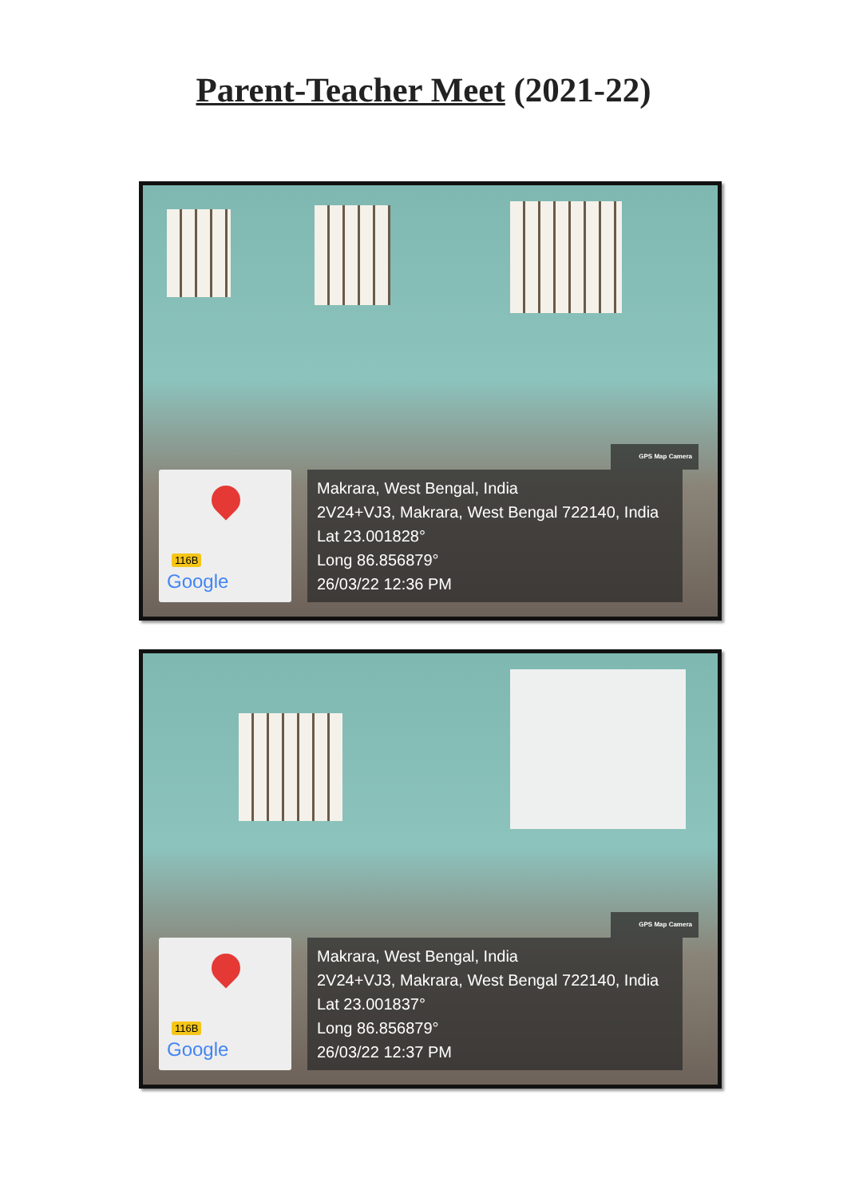Parent-Teacher Meet (2021-22)
GPS Map Camera
116B
Google
Makrara, West Bengal, India
2V24+VJ3, Makrara, West Bengal 722140, India
Lat 23.001828°
Long 86.856879°
26/03/22 12:36 PM
GPS Map Camera
116B
Google
Makrara, West Bengal, India
2V24+VJ3, Makrara, West Bengal 722140, India
Lat 23.001837°
Long 86.856879°
26/03/22 12:37 PM